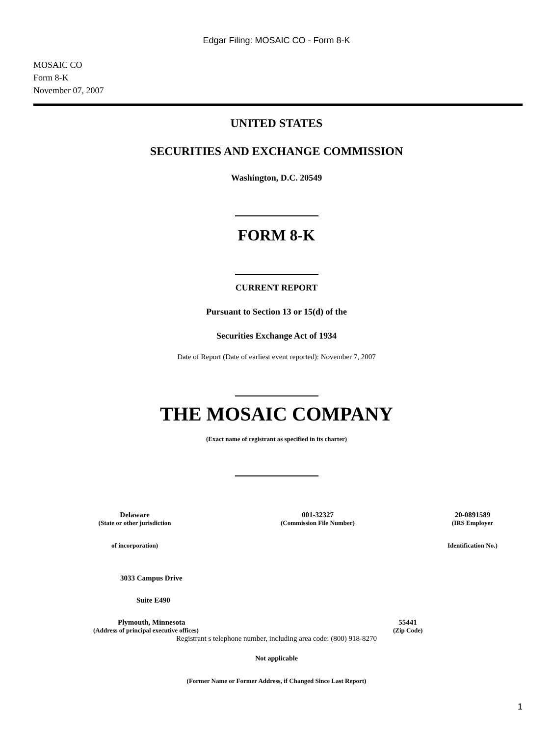Edgar Filing: MOSAIC CO - Form 8-K
MOSAIC CO
Form 8-K
November 07, 2007
UNITED STATES
SECURITIES AND EXCHANGE COMMISSION
Washington, D.C. 20549
FORM 8-K
CURRENT REPORT
Pursuant to Section 13 or 15(d) of the
Securities Exchange Act of 1934
Date of Report (Date of earliest event reported): November 7, 2007
THE MOSAIC COMPANY
(Exact name of registrant as specified in its charter)
| Delaware | 001-32327 | 20-0891589 |
| (State or other jurisdiction | (Commission File Number) | (IRS Employer |
| of incorporation) | | Identification No.) |
| 3033 Campus Drive | |
| Suite E490 | |
| Plymouth, Minnesota | 55441 |
| (Address of principal executive offices) | (Zip Code) |
Registrant s telephone number, including area code: (800) 918-8270
Not applicable
(Former Name or Former Address, if Changed Since Last Report)
1